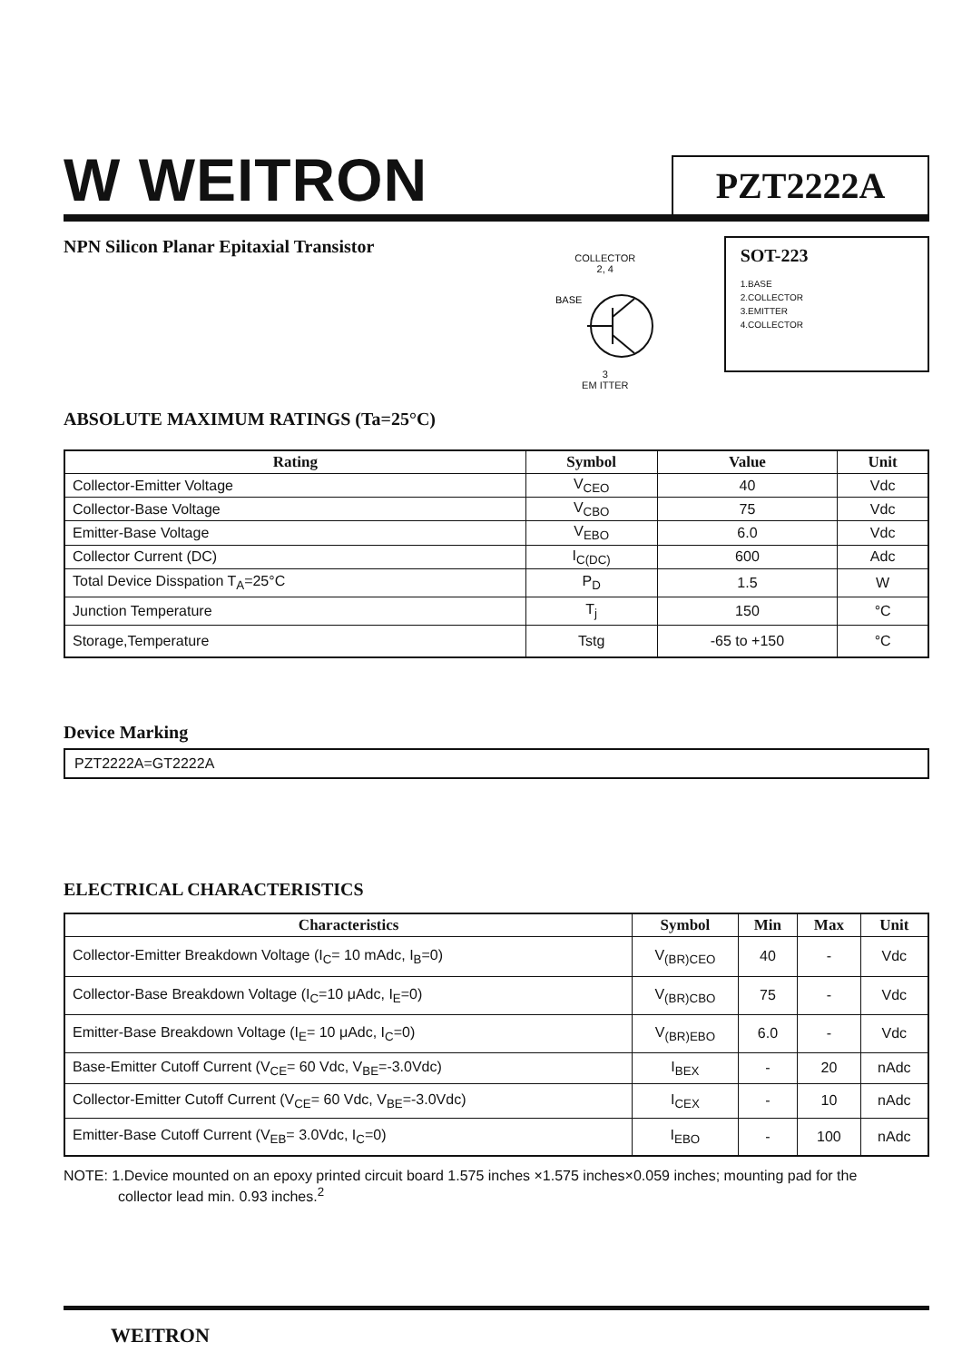W WEITRON
PZT2222A
NPN Silicon Planar Epitaxial Transistor
COLLECTOR
2, 4
BASE
3
EM ITTER
SOT-223
1.BASE
2.COLLECTOR
3.EMITTER
4.COLLECTOR
ABSOLUTE MAXIMUM RATINGS (Ta=25°C)
| Rating | Symbol | Value | Unit |
| --- | --- | --- | --- |
| Collector-Emitter Voltage | V<sub>CEO</sub> | 40 | Vdc |
| Collector-Base Voltage | V<sub>CBO</sub> | 75 | Vdc |
| Emitter-Base Voltage | V<sub>EBO</sub> | 6.0 | Vdc |
| Collector Current (DC) | I<sub>C(DC)</sub> | 600 | Adc |
| Total Device Disspation T<sub>A</sub>=25°C | P<sub>D</sub> | 1.5 | W |
| Junction Temperature | T<sub>j</sub> | 150 | °C |
| Storage,Temperature | Tstg | -65 to +150 | °C |
Device Marking
PZT2222A=GT2222A
ELECTRICAL CHARACTERISTICS
| Characteristics | Symbol | Min | Max | Unit |
| --- | --- | --- | --- | --- |
| Collector-Emitter Breakdown Voltage (I<sub>C</sub>= 10 mAdc, I<sub>B</sub>=0) | V<sub>(BR)CEO</sub> | 40 | - | Vdc |
| Collector-Base Breakdown Voltage (I<sub>C</sub>=10 μAdc, I<sub>E</sub>=0) | V<sub>(BR)CBO</sub> | 75 | - | Vdc |
| Emitter-Base Breakdown Voltage (I<sub>E</sub>= 10 μAdc, I<sub>C</sub>=0) | V<sub>(BR)EBO</sub> | 6.0 | - | Vdc |
| Base-Emitter Cutoff Current (V<sub>CE</sub>= 60 Vdc, V<sub>BE</sub>=-3.0Vdc) | I<sub>BEX</sub> | - | 20 | nAdc |
| Collector-Emitter Cutoff Current (V<sub>CE</sub>= 60 Vdc, V<sub>BE</sub>=-3.0Vdc) | I<sub>CEX</sub> | - | 10 | nAdc |
| Emitter-Base Cutoff Current (V<sub>EB</sub>= 3.0Vdc, I<sub>C</sub>=0) | I<sub>EBO</sub> | - | 100 | nAdc |
NOTE: 1.Device mounted on an epoxy printed circuit board 1.575 inches ×1.575 inches×0.059 inches; mounting pad for the
collector lead min. 0.93 inches.<sup>2</sup>
WEITRON